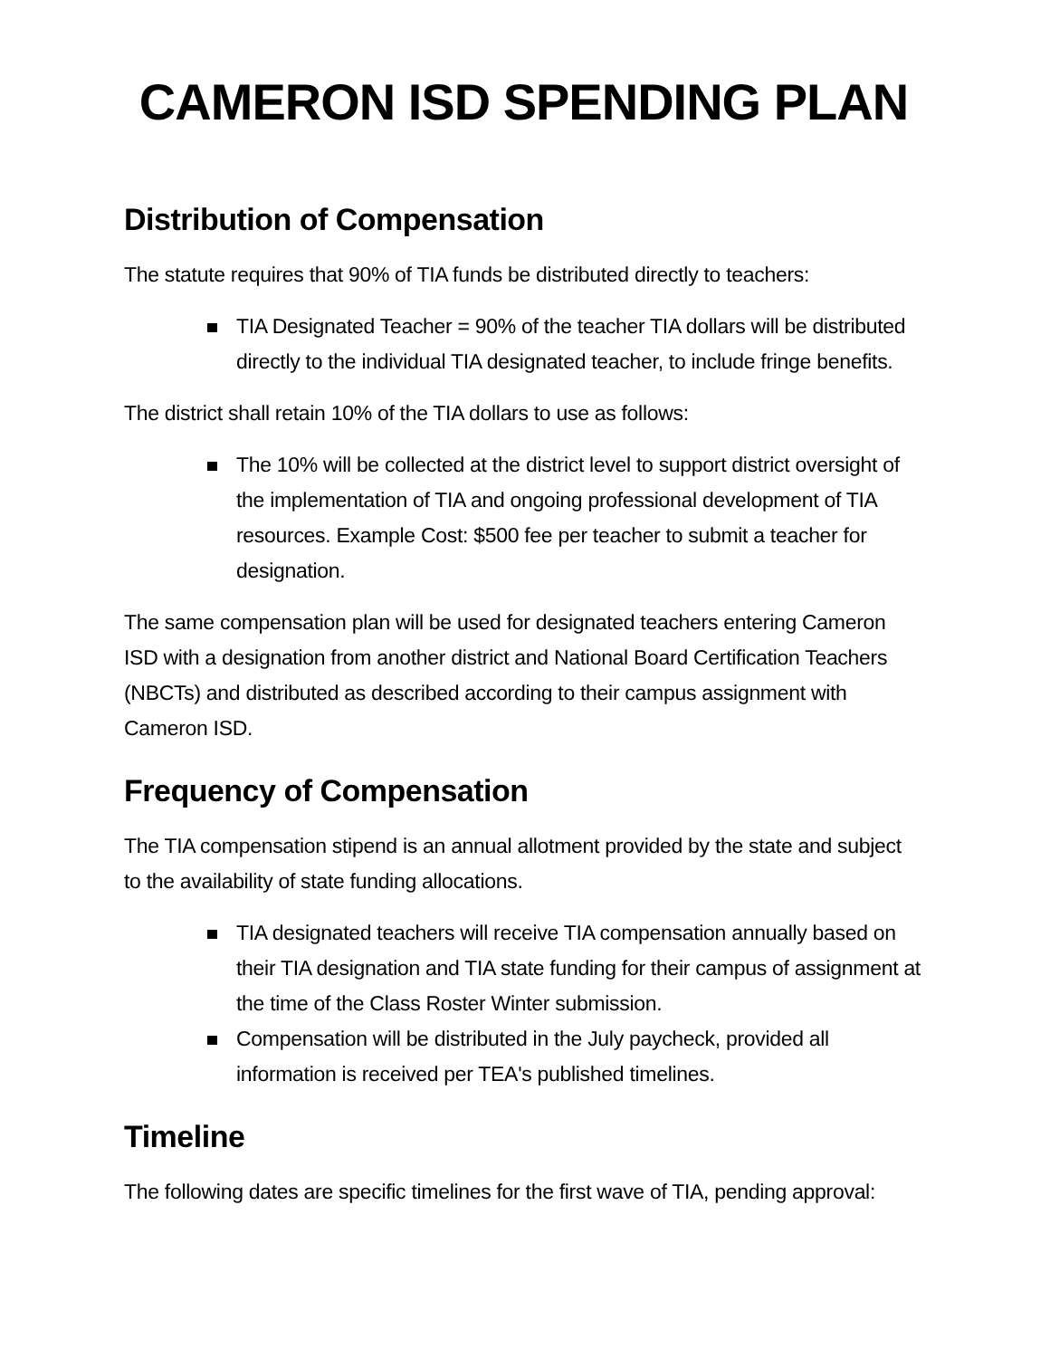CAMERON ISD SPENDING PLAN
Distribution of Compensation
The statute requires that 90% of TIA funds be distributed directly to teachers:
TIA Designated Teacher = 90% of the teacher TIA dollars will be distributed directly to the individual TIA designated teacher, to include fringe benefits.
The district shall retain 10% of the TIA dollars to use as follows:
The 10% will be collected at the district level to support district oversight of the implementation of TIA and ongoing professional development of TIA resources. Example Cost: $500 fee per teacher to submit a teacher for designation.
The same compensation plan will be used for designated teachers entering Cameron ISD with a designation from another district and National Board Certification Teachers (NBCTs) and distributed as described according to their campus assignment with Cameron ISD.
Frequency of Compensation
The TIA compensation stipend is an annual allotment provided by the state and subject to the availability of state funding allocations.
TIA designated teachers will receive TIA compensation annually based on their TIA designation and TIA state funding for their campus of assignment at the time of the Class Roster Winter submission.
Compensation will be distributed in the July paycheck, provided all information is received per TEA's published timelines.
Timeline
The following dates are specific timelines for the first wave of TIA, pending approval: